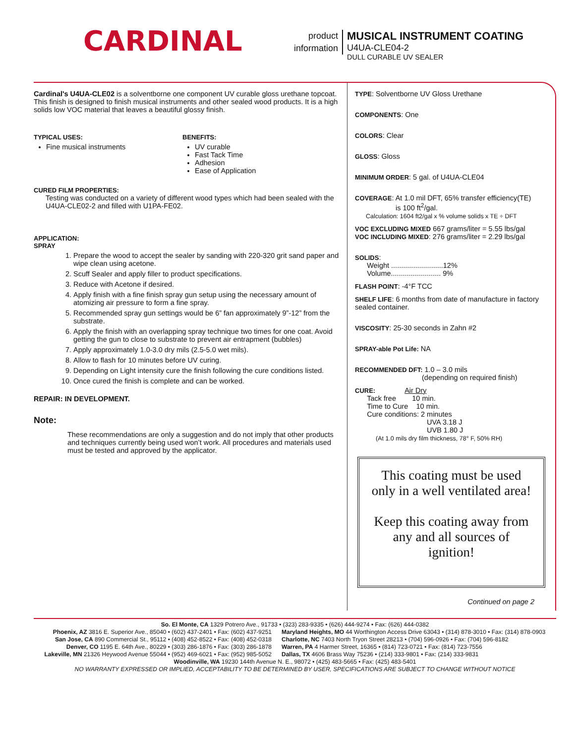CARDINAL
product
information
MUSICAL INSTRUMENT COATING
U4UA-CLE04-2
DULL CURABLE UV SEALER
Cardinal's U4UA-CLE02 is a solventborne one component UV curable gloss urethane topcoat. This finish is designed to finish musical instruments and other sealed wood products. It is a high solids low VOC material that leaves a beautiful glossy finish.
TYPICAL USES:
Fine musical instruments
BENEFITS:
UV curable
Fast Tack Time
Adhesion
Ease of Application
CURED FILM PROPERTIES:
Testing was conducted on a variety of different wood types which had been sealed with the U4UA-CLE02-2 and filled with U1PA-FE02.
APPLICATION:
SPRAY
1. Prepare the wood to accept the sealer by sanding with 220-320 grit sand paper and wipe clean using acetone.
2. Scuff Sealer and apply filler to product specifications.
3. Reduce with Acetone if desired.
4. Apply finish with a fine finish spray gun setup using the necessary amount of atomizing air pressure to form a fine spray.
5. Recommended spray gun settings would be 6” fan approximately 9”-12” from the substrate.
6. Apply the finish with an overlapping spray technique two times for one coat. Avoid getting the gun to close to substrate to prevent air entrapment (bubbles)
7. Apply approximately 1.0-3.0 dry mils (2.5-5.0 wet mils).
8. Allow to flash for 10 minutes before UV curing.
9. Depending on Light intensity cure the finish following the cure conditions listed.
10. Once cured the finish is complete and can be worked.
REPAIR: IN DEVELOPMENT.
Note:
These recommendations are only a suggestion and do not imply that other products and techniques currently being used won’t work. All procedures and materials used must be tested and approved by the applicator.
TYPE: Solventborne UV Gloss Urethane
COMPONENTS: One
COLORS: Clear
GLOSS: Gloss
MINIMUM ORDER: 5 gal. of U4UA-CLE04
COVERAGE: At 1.0 mil DFT, 65% transfer efficiency(TE)
is 100 ft<sup>2</sup>/gal.
Calculation: 1604 ft2/gal x % volume solids x TE ÷ DFT
VOC EXCLUDING MIXED 667 grams/liter = 5.55 lbs/gal
VOC INCLUDING MIXED: 276 grams/liter = 2.29 lbs/gal
SOLIDS:
Weight ..........................12%
Volume......................... 9%
FLASH POINT: -4°F TCC
SHELF LIFE: 6 months from date of manufacture in factory sealed container.
VISCOSITY: 25-30 seconds in Zahn #2
SPRAY-able Pot Life: NA
RECOMMENDED DFT: 1.0 – 3.0 mils
(depending on required finish)
CURE: Air Dry
Tack free 10 min.
Time to Cure 10 min.
Cure conditions: 2 minutes
UVA 3.18 J
UVB 1.80 J
(At 1.0 mils dry film thickness, 78° F, 50% RH)
This coating must be used only in a well ventilated area!
Keep this coating away from any and all sources of ignition!
Continued on page 2
So. El Monte, CA 1329 Potrero Ave., 91733 • (323) 283-9335 • (626) 444-9274 • Fax: (626) 444-0382
Phoenix, AZ 3816 E. Superior Ave., 85040 • (602) 437-2401 • Fax: (602) 437-9251
San Jose, CA 890 Commercial St., 95112 • (408) 452-8522 • Fax: (408) 452-0318
Denver, CO 1195 E. 64th Ave., 80229 • (303) 286-1876 • Fax: (303) 286-1878
Lakeville, MN 21326 Heywood Avenue 55044 • (952) 469-6021 • Fax: (952) 985-5052
Maryland Heights, MO 44 Worthington Access Drive 63043 • (314) 878-3010 • Fax: (314) 878-0903
Charlotte, NC 7403 North Tryon Street 28213 • (704) 596-0926 • Fax: (704) 596-8182
Warren, PA 4 Harmer Street, 16365 • (814) 723-0721 • Fax: (814) 723-7556
Dallas, TX 4606 Brass Way 75236 • (214) 333-9801 • Fax: (214) 333-9831
Woodinville, WA 19230 144th Avenue N. E., 98072 • (425) 483-5665 • Fax: (425) 483-5401
NO WARRANTY EXPRESSED OR IMPLIED, ACCEPTABILITY TO BE DETERMINED BY USER, SPECIFICATIONS ARE SUBJECT TO CHANGE WITHOUT NOTICE